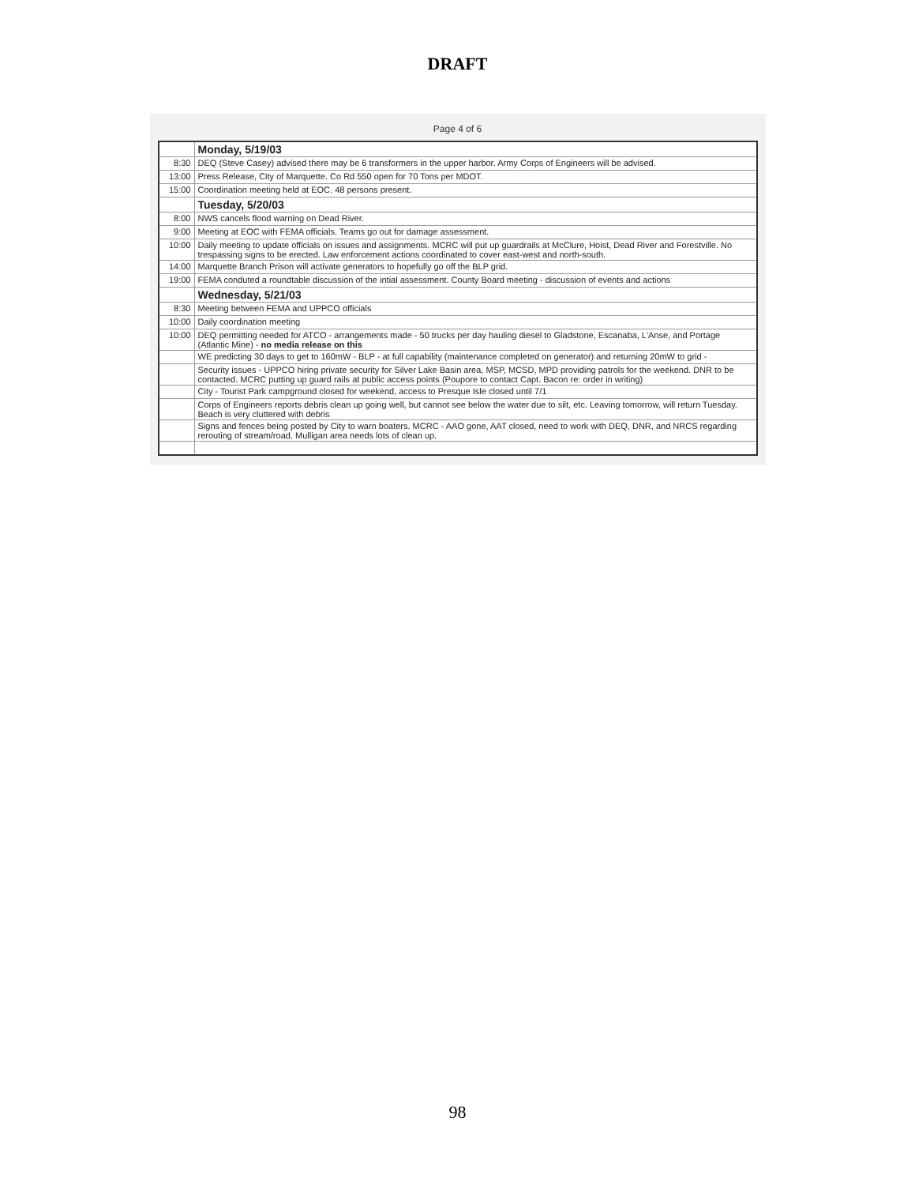DRAFT
Page 4 of 6
| | Monday, 5/19/03 |
| 8:30 | DEQ (Steve Casey) advised there may be 6 transformers in the upper harbor. Army Corps of Engineers will be advised. |
| 13:00 | Press Release, City of Marquette. Co Rd 550 open for 70 Tons per MDOT. |
| 15:00 | Coordination meeting held at EOC. 48 persons present. |
| | Tuesday, 5/20/03 |
| 8:00 | NWS cancels flood warning on Dead River. |
| 9:00 | Meeting at EOC with FEMA officials. Teams go out for damage assessment. |
| 10:00 | Daily meeting to update officials on issues and assignments. MCRC will put up guardrails at McClure, Hoist, Dead River and Forestville. No trespassing signs to be erected. Law enforcement actions coordinated to cover east-west and north-south. |
| 14:00 | Marquette Branch Prison will activate generators to hopefully go off the BLP grid. |
| 19:00 | FEMA conduted a roundtable discussion of the intial assessment. County Board meeting - discussion of events and actions |
| | Wednesday, 5/21/03 |
| 8:30 | Meeting between FEMA and UPPCO officials |
| 10:00 | Daily coordination meeting |
| 10:00 | DEQ permitting needed for ATCO - arrangements made - 50 trucks per day hauling diesel to Gladstone, Escanaba, L'Anse, and Portage (Atlantic Mine) - no media release on this |
| | WE predicting 30 days to get to 160mW - BLP - at full capability (maintenance completed on generator) and returning 20mW to grid - |
| | Security issues - UPPCO hiring private security for Silver Lake Basin area, MSP, MCSD, MPD providing patrols for the weekend. DNR to be contacted. MCRC putting up guard rails at public access points (Poupore to contact Capt. Bacon re: order in writing) |
| | City - Tourist Park campground closed for weekend, access to Presque Isle closed until 7/1 |
| | Corps of Engineers reports debris clean up going well, but cannot see below the water due to silt, etc. Leaving tomorrow, will return Tuesday. Beach is very cluttered with debris |
| | Signs and fences being posted by City to warn boaters. MCRC - AAO gone, AAT closed, need to work with DEQ, DNR, and NRCS regarding rerouting of stream/road. Mulligan area needs lots of clean up. |
98